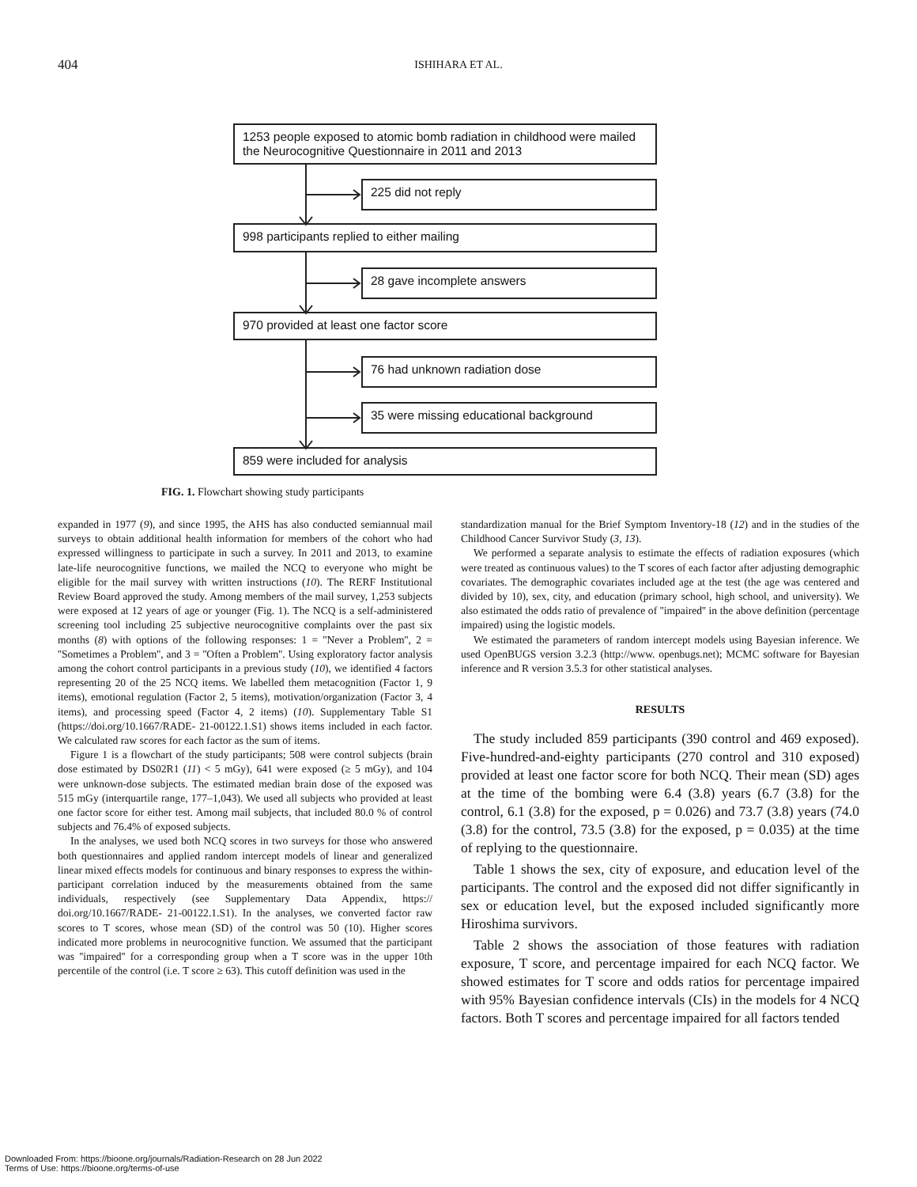404
ISHIHARA ET AL.
1253 people exposed to atomic bomb radiation in childhood were mailed the Neurocognitive Questionnaire in 2011 and 2013
225 did not reply
998 participants replied to either mailing
28 gave incomplete answers
970 provided at least one factor score
76 had unknown radiation dose
35 were missing educational background
859 were included for analysis
FIG. 1. Flowchart showing study participants
expanded in 1977 (9), and since 1995, the AHS has also conducted semiannual mail surveys to obtain additional health information for members of the cohort who had expressed willingness to participate in such a survey. In 2011 and 2013, to examine late-life neurocognitive functions, we mailed the NCQ to everyone who might be eligible for the mail survey with written instructions (10). The RERF Institutional Review Board approved the study. Among members of the mail survey, 1,253 subjects were exposed at 12 years of age or younger (Fig. 1). The NCQ is a self-administered screening tool including 25 subjective neurocognitive complaints over the past six months (8) with options of the following responses: 1 = ''Never a Problem'', 2 = ''Sometimes a Problem'', and 3 = ''Often a Problem''. Using exploratory factor analysis among the cohort control participants in a previous study (10), we identified 4 factors representing 20 of the 25 NCQ items. We labelled them metacognition (Factor 1, 9 items), emotional regulation (Factor 2, 5 items), motivation/organization (Factor 3, 4 items), and processing speed (Factor 4, 2 items) (10). Supplementary Table S1 (https://doi.org/10.1667/RADE- 21-00122.1.S1) shows items included in each factor. We calculated raw scores for each factor as the sum of items.
Figure 1 is a flowchart of the study participants; 508 were control subjects (brain dose estimated by DS02R1 (11) < 5 mGy), 641 were exposed (≥ 5 mGy), and 104 were unknown-dose subjects. The estimated median brain dose of the exposed was 515 mGy (interquartile range, 177–1,043). We used all subjects who provided at least one factor score for either test. Among mail subjects, that included 80.0 % of control subjects and 76.4% of exposed subjects.
In the analyses, we used both NCQ scores in two surveys for those who answered both questionnaires and applied random intercept models of linear and generalized linear mixed effects models for continuous and binary responses to express the within-participant correlation induced by the measurements obtained from the same individuals, respectively (see Supplementary Data Appendix, https:// doi.org/10.1667/RADE- 21-00122.1.S1). In the analyses, we converted factor raw scores to T scores, whose mean (SD) of the control was 50 (10). Higher scores indicated more problems in neurocognitive function. We assumed that the participant was ''impaired'' for a corresponding group when a T score was in the upper 10th percentile of the control (i.e. T score ≥ 63). This cutoff definition was used in the
standardization manual for the Brief Symptom Inventory-18 (12) and in the studies of the Childhood Cancer Survivor Study (3, 13).
We performed a separate analysis to estimate the effects of radiation exposures (which were treated as continuous values) to the T scores of each factor after adjusting demographic covariates. The demographic covariates included age at the test (the age was centered and divided by 10), sex, city, and education (primary school, high school, and university). We also estimated the odds ratio of prevalence of ''impaired'' in the above definition (percentage impaired) using the logistic models.
We estimated the parameters of random intercept models using Bayesian inference. We used OpenBUGS version 3.2.3 (http://www. openbugs.net); MCMC software for Bayesian inference and R version 3.5.3 for other statistical analyses.
RESULTS
The study included 859 participants (390 control and 469 exposed). Five-hundred-and-eighty participants (270 control and 310 exposed) provided at least one factor score for both NCQ. Their mean (SD) ages at the time of the bombing were 6.4 (3.8) years (6.7 (3.8) for the control, 6.1 (3.8) for the exposed, p = 0.026) and 73.7 (3.8) years (74.0 (3.8) for the control, 73.5 (3.8) for the exposed, p = 0.035) at the time of replying to the questionnaire.
Table 1 shows the sex, city of exposure, and education level of the participants. The control and the exposed did not differ significantly in sex or education level, but the exposed included significantly more Hiroshima survivors.
Table 2 shows the association of those features with radiation exposure, T score, and percentage impaired for each NCQ factor. We showed estimates for T score and odds ratios for percentage impaired with 95% Bayesian confidence intervals (CIs) in the models for 4 NCQ factors. Both T scores and percentage impaired for all factors tended
Downloaded From: https://bioone.org/journals/Radiation-Research on 28 Jun 2022
Terms of Use: https://bioone.org/terms-of-use